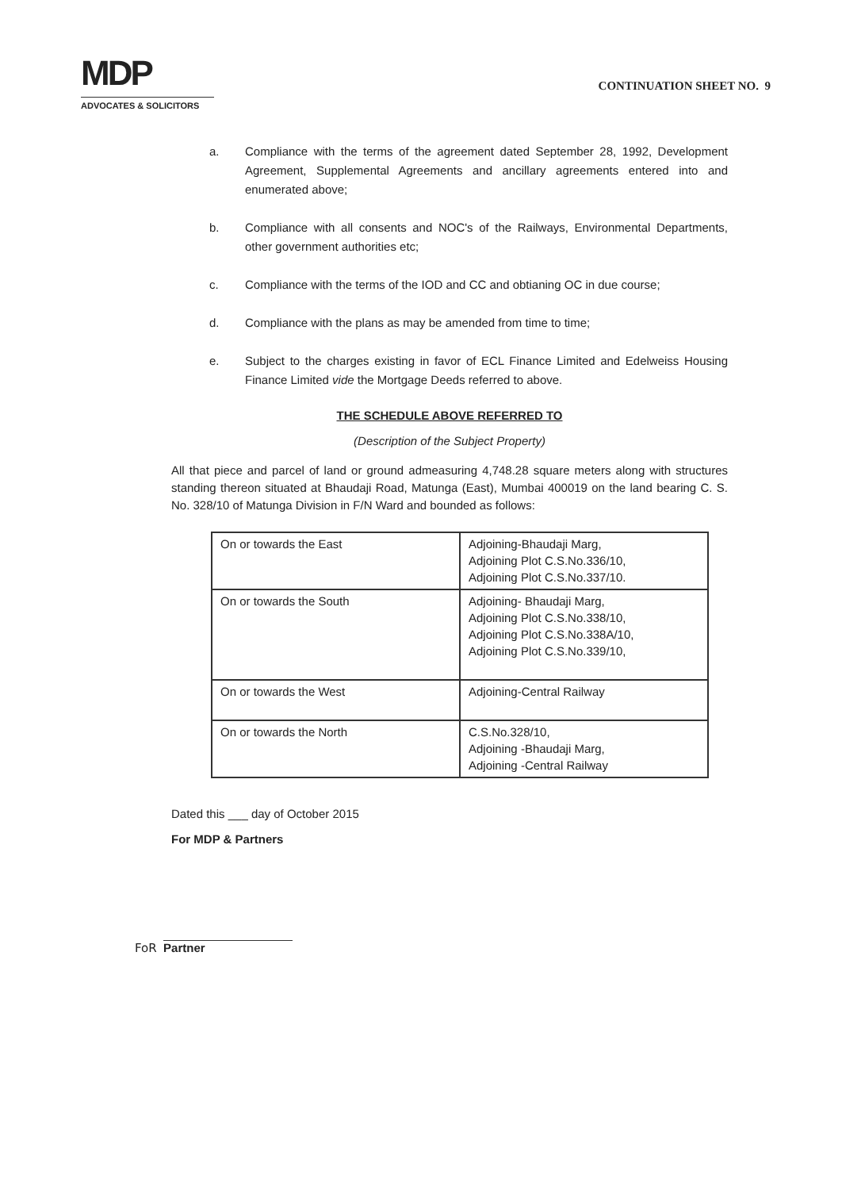MDP
ADVOCATES & SOLICITORS
CONTINUATION SHEET NO. 9
a. Compliance with the terms of the agreement dated September 28, 1992, Development Agreement, Supplemental Agreements and ancillary agreements entered into and enumerated above;
b. Compliance with all consents and NOC's of the Railways, Environmental Departments, other government authorities etc;
c. Compliance with the terms of the IOD and CC and obtianing OC in due course;
d. Compliance with the plans as may be amended from time to time;
e. Subject to the charges existing in favor of ECL Finance Limited and Edelweiss Housing Finance Limited vide the Mortgage Deeds referred to above.
THE SCHEDULE ABOVE REFERRED TO
(Description of the Subject Property)
All that piece and parcel of land or ground admeasuring 4,748.28 square meters along with structures standing thereon situated at Bhaudaji Road, Matunga (East), Mumbai 400019 on the land bearing C. S. No. 328/10 of Matunga Division in F/N Ward and bounded as follows:
| On or towards the East | Adjoining-Bhaudaji Marg, Adjoining Plot C.S.No.336/10, Adjoining Plot C.S.No.337/10. |
| On or towards the South | Adjoining- Bhaudaji Marg, Adjoining Plot C.S.No.338/10, Adjoining Plot C.S.No.338A/10, Adjoining Plot C.S.No.339/10, |
| On or towards the West | Adjoining-Central Railway |
| On or towards the North | C.S.No.328/10, Adjoining -Bhaudaji Marg, Adjoining -Central Railway |
Dated this ___ day of October 2015
For MDP & Partners
FoR Partner